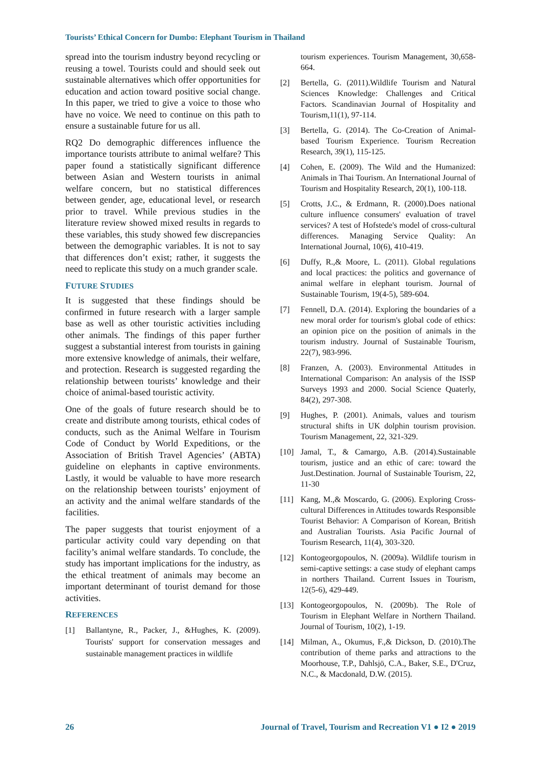Tourists’ Ethical Concern for Dumbo: Elephant Tourism in Thailand
spread into the tourism industry beyond recycling or reusing a towel. Tourists could and should seek out sustainable alternatives which offer opportunities for education and action toward positive social change. In this paper, we tried to give a voice to those who have no voice. We need to continue on this path to ensure a sustainable future for us all.
RQ2 Do demographic differences influence the importance tourists attribute to animal welfare? This paper found a statistically significant difference between Asian and Western tourists in animal welfare concern, but no statistical differences between gender, age, educational level, or research prior to travel. While previous studies in the literature review showed mixed results in regards to these variables, this study showed few discrepancies between the demographic variables. It is not to say that differences don’t exist; rather, it suggests the need to replicate this study on a much grander scale.
FUTURE STUDIES
It is suggested that these findings should be confirmed in future research with a larger sample base as well as other touristic activities including other animals. The findings of this paper further suggest a substantial interest from tourists in gaining more extensive knowledge of animals, their welfare, and protection. Research is suggested regarding the relationship between tourists’ knowledge and their choice of animal-based touristic activity.
One of the goals of future research should be to create and distribute among tourists, ethical codes of conducts, such as the Animal Welfare in Tourism Code of Conduct by World Expeditions, or the Association of British Travel Agencies’ (ABTA) guideline on elephants in captive environments. Lastly, it would be valuable to have more research on the relationship between tourists’ enjoyment of an activity and the animal welfare standards of the facilities.
The paper suggests that tourist enjoyment of a particular activity could vary depending on that facility’s animal welfare standards. To conclude, the study has important implications for the industry, as the ethical treatment of animals may become an important determinant of tourist demand for those activities.
REFERENCES
[1] Ballantyne, R., Packer, J., &Hughes, K. (2009). Tourists' support for conservation messages and sustainable management practices in wildlife
tourism experiences. Tourism Management, 30,658-664.
[2] Bertella, G. (2011).Wildlife Tourism and Natural Sciences Knowledge: Challenges and Critical Factors. Scandinavian Journal of Hospitality and Tourism,11(1), 97-114.
[3] Bertella, G. (2014). The Co-Creation of Animal-based Tourism Experience. Tourism Recreation Research, 39(1), 115-125.
[4] Cohen, E. (2009). The Wild and the Humanized: Animals in Thai Tourism. An International Journal of Tourism and Hospitality Research, 20(1), 100-118.
[5] Crotts, J.C., & Erdmann, R. (2000).Does national culture influence consumers' evaluation of travel services? A test of Hofstede's model of cross-cultural differences. Managing Service Quality: An International Journal, 10(6), 410-419.
[6] Duffy, R.,& Moore, L. (2011). Global regulations and local practices: the politics and governance of animal welfare in elephant tourism. Journal of Sustainable Tourism, 19(4-5), 589-604.
[7] Fennell, D.A. (2014). Exploring the boundaries of a new moral order for tourism's global code of ethics: an opinion pice on the position of animals in the tourism industry. Journal of Sustainable Tourism, 22(7), 983-996.
[8] Franzen, A. (2003). Environmental Attitudes in International Comparison: An analysis of the ISSP Surveys 1993 and 2000. Social Science Quaterly, 84(2), 297-308.
[9] Hughes, P. (2001). Animals, values and tourism structural shifts in UK dolphin tourism provision. Tourism Management, 22, 321-329.
[10] Jamal, T., & Camargo, A.B. (2014).Sustainable tourism, justice and an ethic of care: toward the Just.Destination. Journal of Sustainable Tourism, 22, 11-30
[11] Kang, M.,& Moscardo, G. (2006). Exploring Cross-cultural Differences in Attitudes towards Responsible Tourist Behavior: A Comparison of Korean, British and Australian Tourists. Asia Pacific Journal of Tourism Research, 11(4), 303-320.
[12] Kontogeorgopoulos, N. (2009a). Wildlife tourism in semi-captive settings: a case study of elephant camps in northers Thailand. Current Issues in Tourism, 12(5-6), 429-449.
[13] Kontogeorgopoulos, N. (2009b). The Role of Tourism in Elephant Welfare in Northern Thailand. Journal of Tourism, 10(2), 1-19.
[14] Milman, A., Okumus, F.,& Dickson, D. (2010).The contribution of theme parks and attractions to the Moorhouse, T.P., Dahlsjö, C.A., Baker, S.E., D'Cruz, N.C., & Macdonald, D.W. (2015).
26 Journal of Travel, Tourism and Recreation V1 ● I2 ● 2019